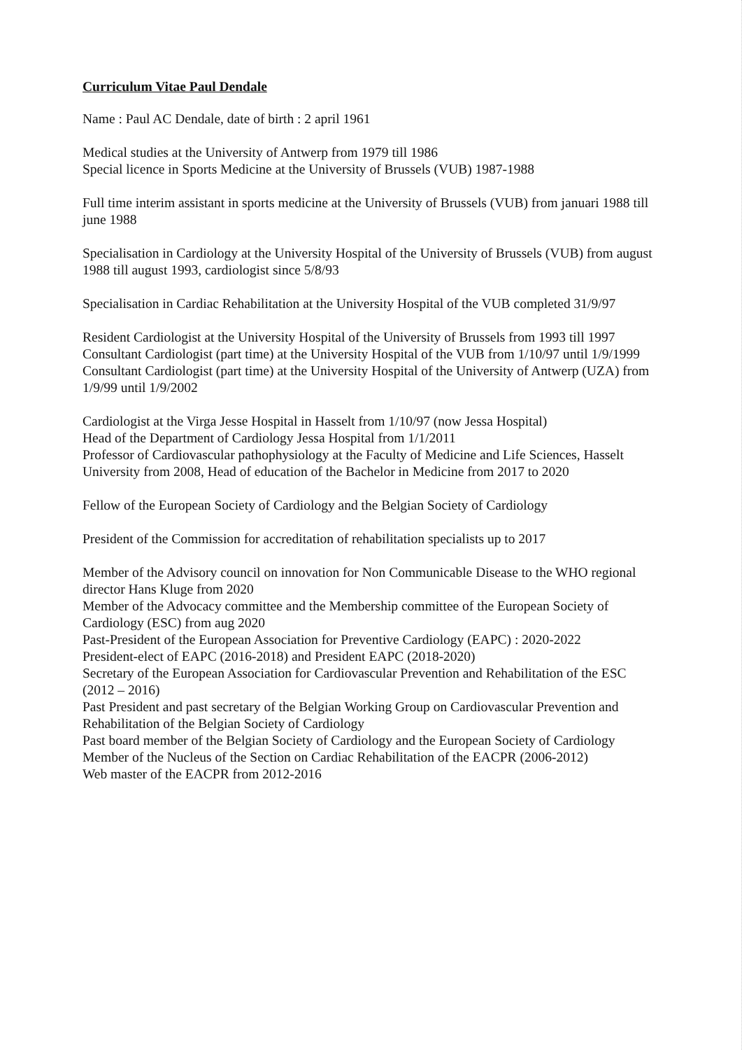Curriculum Vitae Paul Dendale
Name : Paul AC Dendale, date of birth : 2 april 1961
Medical studies at the University of Antwerp from 1979 till 1986
Special licence in Sports Medicine at the University of Brussels (VUB) 1987-1988
Full time interim assistant in sports medicine at the University of Brussels (VUB) from januari 1988 till june 1988
Specialisation in Cardiology at the University Hospital of the University of Brussels (VUB) from august 1988 till august 1993, cardiologist since 5/8/93
Specialisation in Cardiac Rehabilitation at the University Hospital of the VUB completed 31/9/97
Resident Cardiologist at the University Hospital of the University of Brussels from 1993 till 1997
Consultant Cardiologist (part time) at the University Hospital of the VUB from 1/10/97 until 1/9/1999
Consultant Cardiologist (part time) at the University Hospital of the University of Antwerp (UZA) from 1/9/99 until 1/9/2002
Cardiologist at the Virga Jesse Hospital in Hasselt from 1/10/97 (now Jessa Hospital)
Head of the Department of Cardiology Jessa Hospital from 1/1/2011
Professor of Cardiovascular pathophysiology at the Faculty of Medicine and Life Sciences, Hasselt University from 2008, Head of education of the Bachelor in Medicine from 2017 to 2020
Fellow of the European Society of Cardiology and the Belgian Society of Cardiology
President of the Commission for accreditation of rehabilitation specialists up to 2017
Member of the Advisory council on innovation for Non Communicable Disease to the WHO regional director Hans Kluge from 2020
Member of the Advocacy committee and the Membership committee of the European Society of Cardiology (ESC) from aug 2020
Past-President of the European Association for Preventive Cardiology (EAPC) : 2020-2022
President-elect of EAPC (2016-2018) and President EAPC (2018-2020)
Secretary of the European Association for Cardiovascular Prevention and Rehabilitation of the ESC (2012 – 2016)
Past President and past secretary of the Belgian Working Group on Cardiovascular Prevention and Rehabilitation of the Belgian Society of Cardiology
Past board member of the Belgian Society of Cardiology and the European Society of Cardiology
Member of the Nucleus of the Section on Cardiac Rehabilitation of the EACPR (2006-2012)
Web master of the EACPR from 2012-2016